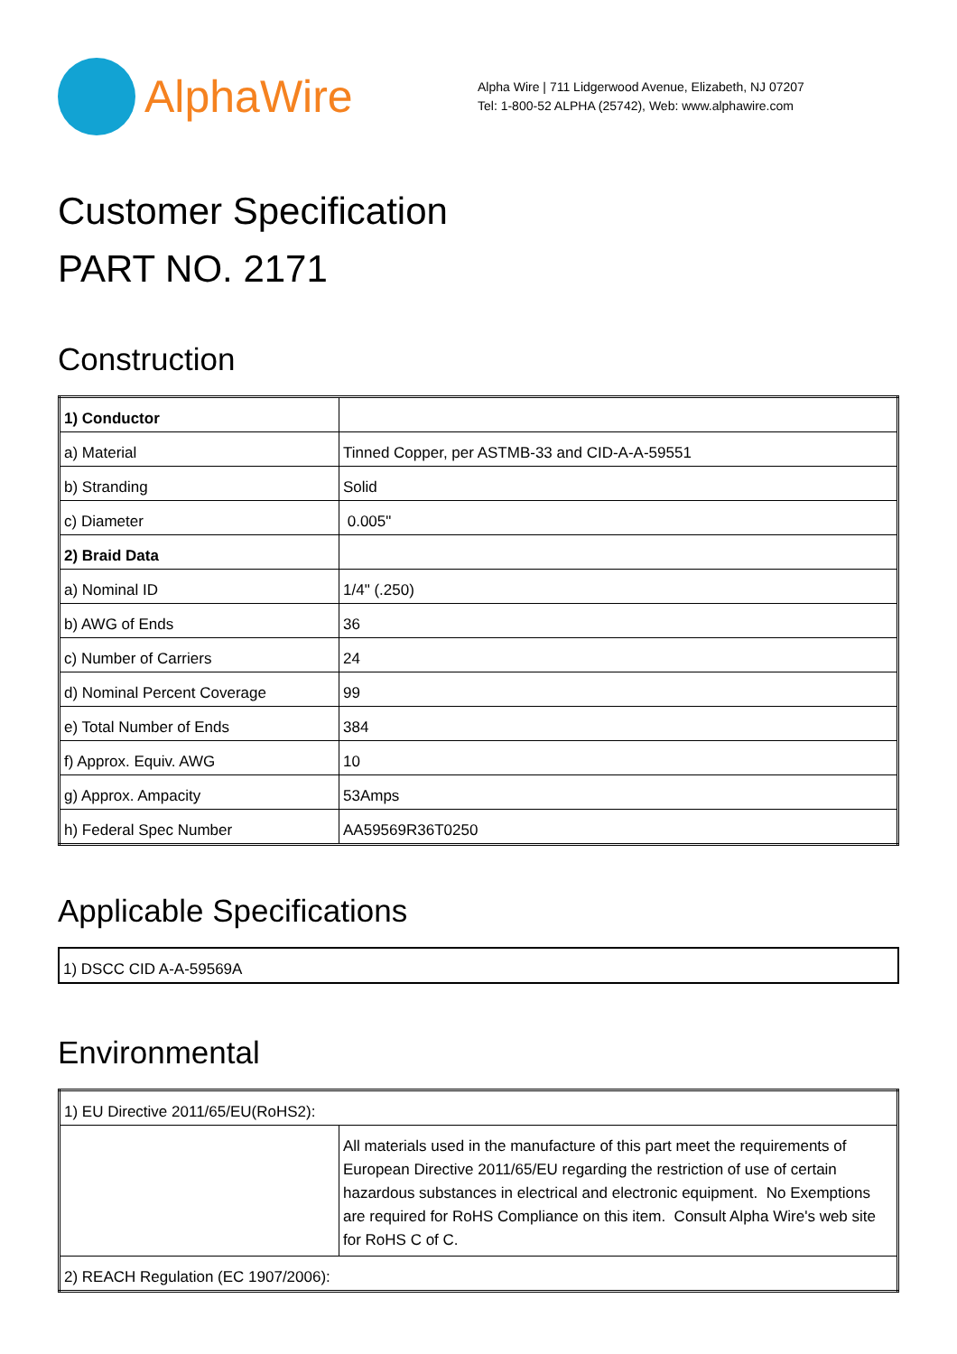AlphaWire
Alpha Wire | 711 Lidgerwood Avenue, Elizabeth, NJ 07207
Tel: 1-800-52 ALPHA (25742), Web: www.alphawire.com
Customer Specification
PART NO. 2171
Construction
| 1) Conductor | |
| a) Material | Tinned Copper, per ASTMB-33 and CID-A-A-59551 |
| b) Stranding | Solid |
| c) Diameter | 0.005" |
| 2) Braid Data | |
| a) Nominal ID | 1/4" (.250) |
| b) AWG of Ends | 36 |
| c) Number of Carriers | 24 |
| d) Nominal Percent Coverage | 99 |
| e) Total Number of Ends | 384 |
| f) Approx. Equiv. AWG | 10 |
| g) Approx. Ampacity | 53Amps |
| h) Federal Spec Number | AA59569R36T0250 |
Applicable Specifications
| 1) DSCC CID A-A-59569A |
Environmental
| 1) EU Directive 2011/65/EU(RoHS2): | |
| | All materials used in the manufacture of this part meet the requirements of European Directive 2011/65/EU regarding the restriction of use of certain hazardous substances in electrical and electronic equipment. No Exemptions are required for RoHS Compliance on this item. Consult Alpha Wire's web site for RoHS C of C. |
| 2) REACH Regulation (EC 1907/2006): | |